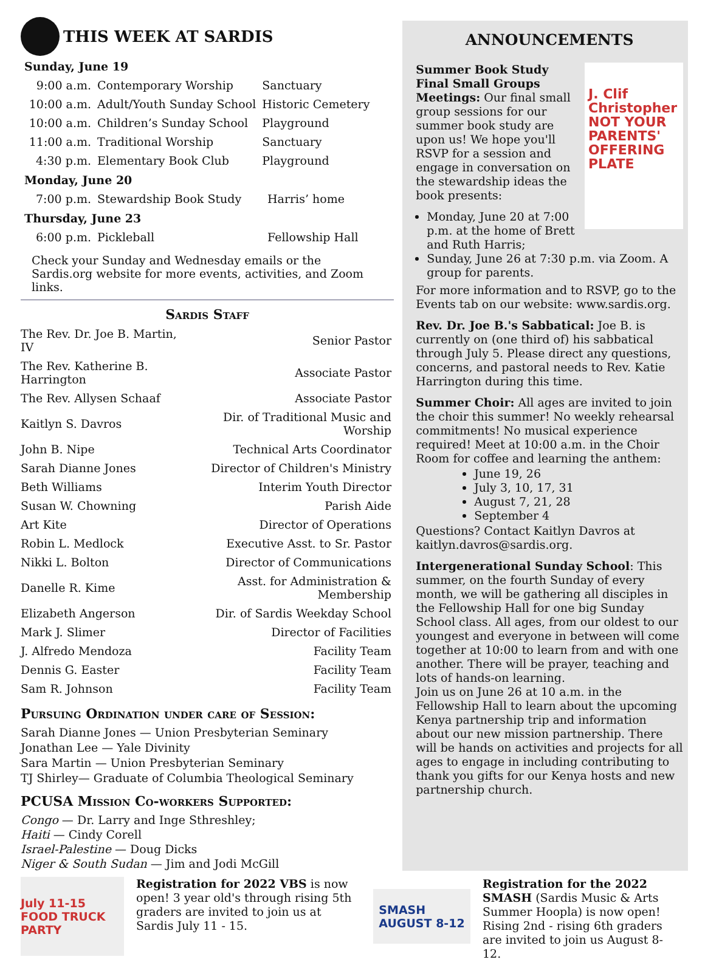THIS WEEK AT SARDIS
Sunday, June 19
| 9:00 a.m. | Contemporary Worship | Sanctuary |
| 10:00 a.m. | Adult/Youth Sunday School | Historic Cemetery |
| 10:00 a.m. | Children’s Sunday School | Playground |
| 11:00 a.m. | Traditional Worship | Sanctuary |
| 4:30 p.m. | Elementary Book Club | Playground |
Monday, June 20
| 7:00 p.m. | Stewardship Book Study | Harris’ home |
Thursday, June 23
| 6:00 p.m. | Pickleball | Fellowship Hall |
Check your Sunday and Wednesday emails or the Sardis.org website for more events, activities, and Zoom links.
Sardis Staff
| The Rev. Dr. Joe B. Martin, IV | Senior Pastor |
| The Rev. Katherine B. Harrington | Associate Pastor |
| The Rev. Allysen Schaaf | Associate Pastor |
| Kaitlyn S. Davros | Dir. of Traditional Music and Worship |
| John B. Nipe | Technical Arts Coordinator |
| Sarah Dianne Jones | Director of Children's Ministry |
| Beth Williams | Interim Youth Director |
| Susan W. Chowning | Parish Aide |
| Art Kite | Director of Operations |
| Robin L. Medlock | Executive Asst. to Sr. Pastor |
| Nikki L. Bolton | Director of Communications |
| Danelle R. Kime | Asst. for Administration & Membership |
| Elizabeth Angerson | Dir. of Sardis Weekday School |
| Mark J. Slimer | Director of Facilities |
| J. Alfredo Mendoza | Facility Team |
| Dennis G. Easter | Facility Team |
| Sam R. Johnson | Facility Team |
Pursuing Ordination under care of Session:
Sarah Dianne Jones — Union Presbyterian Seminary
Jonathan Lee — Yale Divinity
Sara Martin — Union Presbyterian Seminary
TJ Shirley— Graduate of Columbia Theological Seminary
PCUSA Mission Co-workers Supported:
Congo — Dr. Larry and Inge Sthreshley;
Haiti — Cindy Corell
Israel-Palestine — Doug Dicks
Niger & South Sudan — Jim and Jodi McGill
ANNOUNCEMENTS
J. Clif Christopher
NOT YOUR PARENTS' OFFERING PLATE
Summer Book Study Final Small Groups Meetings: Our final small group sessions for our summer book study are upon us! We hope you'll RSVP for a session and engage in conversation on the stewardship ideas the book presents:
Monday, June 20 at 7:00 p.m. at the home of Brett and Ruth Harris;
Sunday, June 26 at 7:30 p.m. via Zoom. A group for parents.
For more information and to RSVP, go to the Events tab on our website: www.sardis.org.
Rev. Dr. Joe B.'s Sabbatical: Joe B. is currently on (one third of) his sabbatical through July 5. Please direct any questions, concerns, and pastoral needs to Rev. Katie Harrington during this time.
Summer Choir: All ages are invited to join the choir this summer! No weekly rehearsal commitments! No musical experience required! Meet at 10:00 a.m. in the Choir Room for coffee and learning the anthem:
June 19, 26
July 3, 10, 17, 31
August 7, 21, 28
September 4
Questions? Contact Kaitlyn Davros at kaitlyn.davros@sardis.org.
Intergenerational Sunday School: This summer, on the fourth Sunday of every month, we will be gathering all disciples in the Fellowship Hall for one big Sunday School class. All ages, from our oldest to our youngest and everyone in between will come together at 10:00 to learn from and with one another. There will be prayer, teaching and lots of hands-on learning.
Join us on June 26 at 10 a.m. in the Fellowship Hall to learn about the upcoming Kenya partnership trip and information about our new mission partnership. There will be hands on activities and projects for all ages to engage in including contributing to thank you gifts for our Kenya hosts and new partnership church.
July 11-15 FOOD TRUCK PARTY
Registration for 2022 VBS is now open! 3 year old's through rising 5th graders are invited to join us at Sardis July 11 - 15.
SMASH
AUGUST 8-12
Registration for the 2022 SMASH (Sardis Music & Arts Summer Hoopla) is now open! Rising 2nd - rising 6th graders are invited to join us August 8-12.